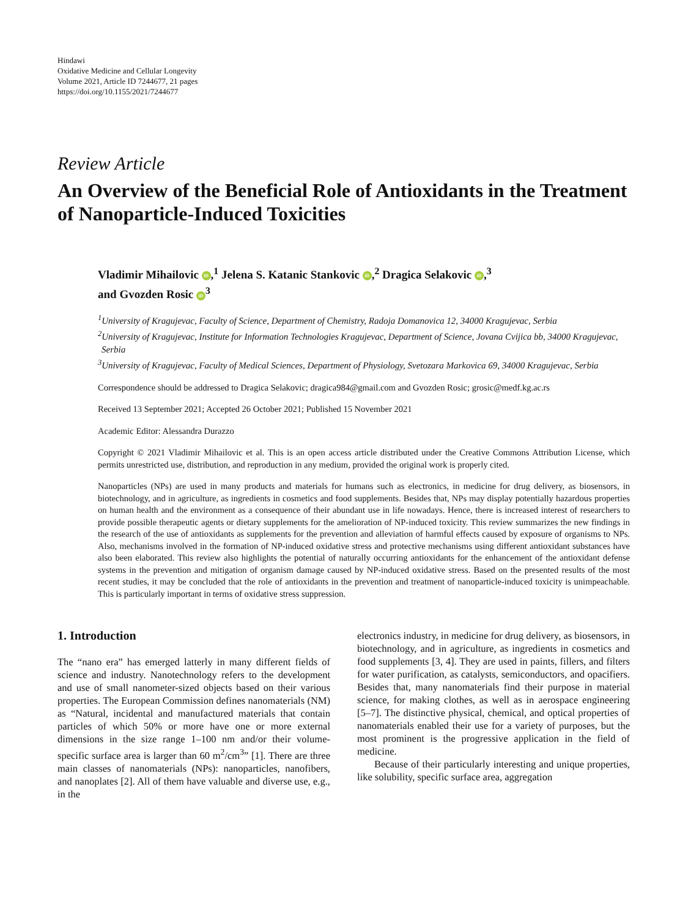Hindawi
Oxidative Medicine and Cellular Longevity
Volume 2021, Article ID 7244677, 21 pages
https://doi.org/10.1155/2021/7244677
Review Article
An Overview of the Beneficial Role of Antioxidants in the Treatment of Nanoparticle-Induced Toxicities
Vladimir Mihailovic iD,<sup>1</sup> Jelena S. Katanic Stankovic iD,<sup>2</sup> Dragica Selakovic iD,<sup>3</sup>
and Gvozden Rosic iD<sup>3</sup>
<sup>1</sup> University of Kragujevac, Faculty of Science, Department of Chemistry, Radoja Domanovica 12, 34000 Kragujevac, Serbia
<sup>2</sup> University of Kragujevac, Institute for Information Technologies Kragujevac, Department of Science, Jovana Cvijica bb, 34000 Kragujevac, Serbia
<sup>3</sup> University of Kragujevac, Faculty of Medical Sciences, Department of Physiology, Svetozara Markovica 69, 34000 Kragujevac, Serbia
Correspondence should be addressed to Dragica Selakovic; dragica984@gmail.com and Gvozden Rosic; grosic@medf.kg.ac.rs
Received 13 September 2021; Accepted 26 October 2021; Published 15 November 2021
Academic Editor: Alessandra Durazzo
Copyright © 2021 Vladimir Mihailovic et al. This is an open access article distributed under the Creative Commons Attribution License, which permits unrestricted use, distribution, and reproduction in any medium, provided the original work is properly cited.
Nanoparticles (NPs) are used in many products and materials for humans such as electronics, in medicine for drug delivery, as biosensors, in biotechnology, and in agriculture, as ingredients in cosmetics and food supplements. Besides that, NPs may display potentially hazardous properties on human health and the environment as a consequence of their abundant use in life nowadays. Hence, there is increased interest of researchers to provide possible therapeutic agents or dietary supplements for the amelioration of NP-induced toxicity. This review summarizes the new findings in the research of the use of antioxidants as supplements for the prevention and alleviation of harmful effects caused by exposure of organisms to NPs. Also, mechanisms involved in the formation of NP-induced oxidative stress and protective mechanisms using different antioxidant substances have also been elaborated. This review also highlights the potential of naturally occurring antioxidants for the enhancement of the antioxidant defense systems in the prevention and mitigation of organism damage caused by NP-induced oxidative stress. Based on the presented results of the most recent studies, it may be concluded that the role of antioxidants in the prevention and treatment of nanoparticle-induced toxicity is unimpeachable. This is particularly important in terms of oxidative stress suppression.
1. Introduction
The “nano era” has emerged latterly in many different fields of science and industry. Nanotechnology refers to the development and use of small nanometer-sized objects based on their various properties. The European Commission defines nanomaterials (NM) as “Natural, incidental and manufactured materials that contain particles of which 50% or more have one or more external dimensions in the size range 1–100 nm and/or their volume-specific surface area is larger than 60 m<sup>2</sup>/cm<sup>3</sup>” [1]. There are three main classes of nanomaterials (NPs): nanoparticles, nanofibers, and nanoplates [2]. All of them have valuable and diverse use, e.g., in the
electronics industry, in medicine for drug delivery, as biosensors, in biotechnology, and in agriculture, as ingredients in cosmetics and food supplements [3, 4]. They are used in paints, fillers, and filters for water purification, as catalysts, semiconductors, and opacifiers. Besides that, many nanomaterials find their purpose in material science, for making clothes, as well as in aerospace engineering [5–7]. The distinctive physical, chemical, and optical properties of nanomaterials enabled their use for a variety of purposes, but the most prominent is the progressive application in the field of medicine.
Because of their particularly interesting and unique properties, like solubility, specific surface area, aggregation